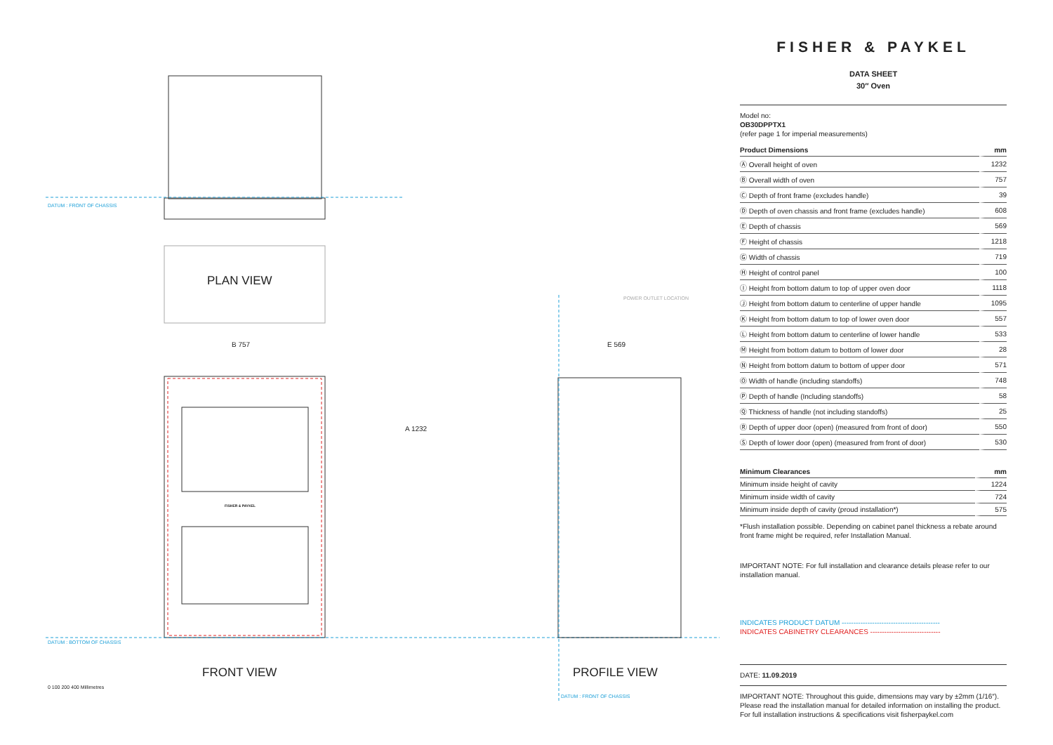DATUM : FRONT OF CHASSIS
PLAN VIEW
B 757
A 1232
E 569
POWER OUTLET LOCATION
FISHER & PAYKEL
DATUM : BOTTOM OF CHASSIS
FRONT VIEW PROFILE VIEW
DATUM : FRONT OF CHASSIS
0 100 200 400 Millimetres
FISHER & PAYKEL
DATA SHEET
30″ Oven
Model no:
OB30DPPTX1
(refer page 1 for imperial measurements)
| Product Dimensions | mm |
| --- | --- |
| Ⓐ Overall height of oven | 1232 |
| Ⓑ Overall width of oven | 757 |
| Ⓒ Depth of front frame (excludes handle) | 39 |
| Ⓓ Depth of oven chassis and front frame (excludes handle) | 608 |
| Ⓔ Depth of chassis | 569 |
| Ⓕ Height of chassis | 1218 |
| Ⓖ Width of chassis | 719 |
| Ⓗ Height of control panel | 100 |
| Ⓘ Height from bottom datum to top of upper oven door | 1118 |
| Ⓙ Height from bottom datum to centerline of upper handle | 1095 |
| Ⓚ Height from bottom datum to top of lower oven door | 557 |
| Ⓛ Height from bottom datum to centerline of lower handle | 533 |
| Ⓜ Height from bottom datum to bottom of lower door | 28 |
| Ⓝ Height from bottom datum to bottom of upper door | 571 |
| Ⓞ Width of handle (including standoffs) | 748 |
| Ⓟ Depth of handle (Including standoffs) | 58 |
| Ⓠ Thickness of handle (not including standoffs) | 25 |
| Ⓡ Depth of upper door (open) (measured from front of door) | 550 |
| Ⓢ Depth of lower door (open) (measured from front of door) | 530 |
| Minimum Clearances | mm |
| --- | --- |
| Minimum inside height of cavity | 1224 |
| Minimum inside width of cavity | 724 |
| Minimum inside depth of cavity (proud installation*) | 575 |
*Flush installation possible. Depending on cabinet panel thickness a rebate around front frame might be required, refer Installation Manual.
IMPORTANT NOTE: For full installation and clearance details please refer to our installation manual.
INDICATES PRODUCT DATUM ------------------------------------------
INDICATES CABINETRY CLEARANCES ------------------------------
DATE: 11.09.2019
IMPORTANT NOTE: Throughout this guide, dimensions may vary by ±2mm (1/16″). Please read the installation manual for detailed information on installing the product. For full installation instructions & specifications visit fisherpaykel.com